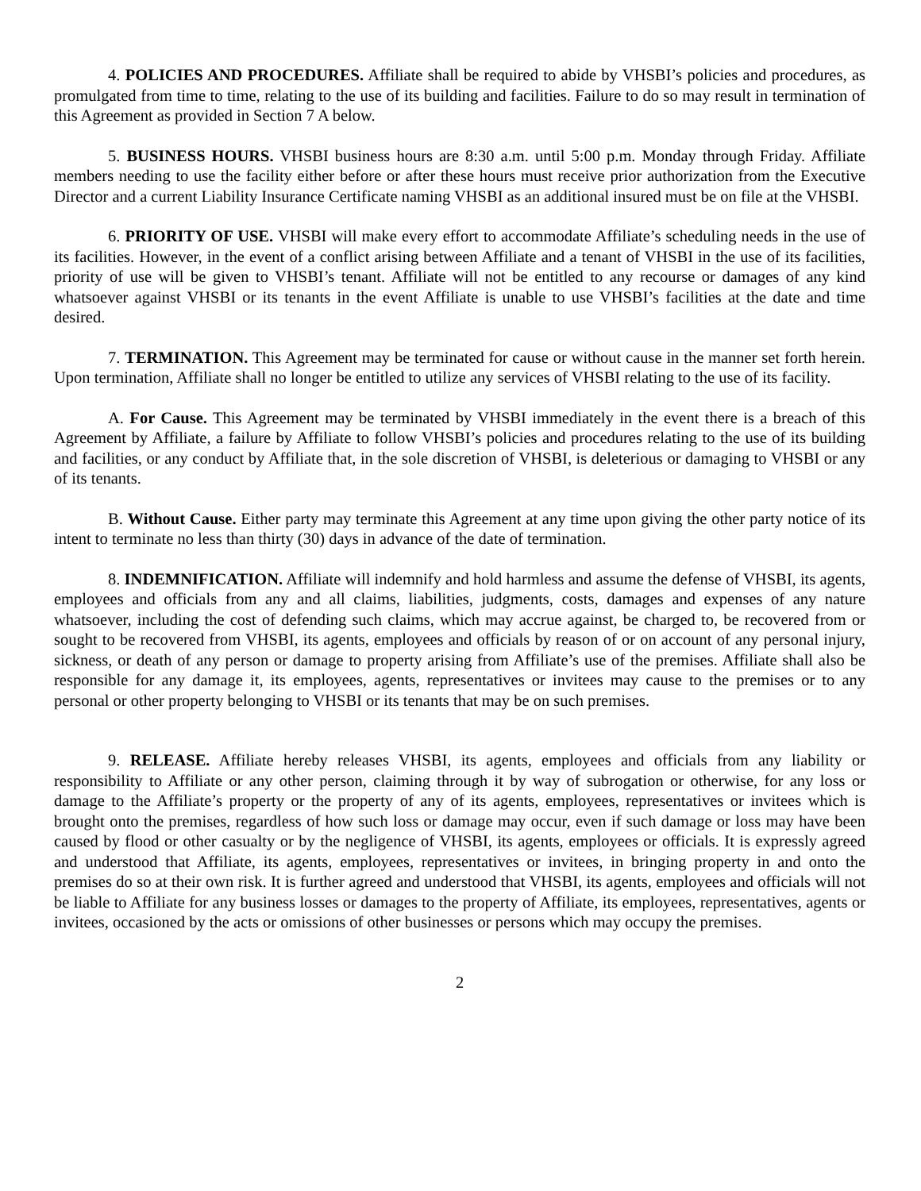4. POLICIES AND PROCEDURES. Affiliate shall be required to abide by VHSBI’s policies and procedures, as promulgated from time to time, relating to the use of its building and facilities. Failure to do so may result in termination of this Agreement as provided in Section 7 A below.
5. BUSINESS HOURS. VHSBI business hours are 8:30 a.m. until 5:00 p.m. Monday through Friday. Affiliate members needing to use the facility either before or after these hours must receive prior authorization from the Executive Director and a current Liability Insurance Certificate naming VHSBI as an additional insured must be on file at the VHSBI.
6. PRIORITY OF USE. VHSBI will make every effort to accommodate Affiliate’s scheduling needs in the use of its facilities. However, in the event of a conflict arising between Affiliate and a tenant of VHSBI in the use of its facilities, priority of use will be given to VHSBI’s tenant. Affiliate will not be entitled to any recourse or damages of any kind whatsoever against VHSBI or its tenants in the event Affiliate is unable to use VHSBI’s facilities at the date and time desired.
7. TERMINATION. This Agreement may be terminated for cause or without cause in the manner set forth herein. Upon termination, Affiliate shall no longer be entitled to utilize any services of VHSBI relating to the use of its facility.
A. For Cause. This Agreement may be terminated by VHSBI immediately in the event there is a breach of this Agreement by Affiliate, a failure by Affiliate to follow VHSBI’s policies and procedures relating to the use of its building and facilities, or any conduct by Affiliate that, in the sole discretion of VHSBI, is deleterious or damaging to VHSBI or any of its tenants.
B. Without Cause. Either party may terminate this Agreement at any time upon giving the other party notice of its intent to terminate no less than thirty (30) days in advance of the date of termination.
8. INDEMNIFICATION. Affiliate will indemnify and hold harmless and assume the defense of VHSBI, its agents, employees and officials from any and all claims, liabilities, judgments, costs, damages and expenses of any nature whatsoever, including the cost of defending such claims, which may accrue against, be charged to, be recovered from or sought to be recovered from VHSBI, its agents, employees and officials by reason of or on account of any personal injury, sickness, or death of any person or damage to property arising from Affiliate’s use of the premises. Affiliate shall also be responsible for any damage it, its employees, agents, representatives or invitees may cause to the premises or to any personal or other property belonging to VHSBI or its tenants that may be on such premises.
9. RELEASE. Affiliate hereby releases VHSBI, its agents, employees and officials from any liability or responsibility to Affiliate or any other person, claiming through it by way of subrogation or otherwise, for any loss or damage to the Affiliate’s property or the property of any of its agents, employees, representatives or invitees which is brought onto the premises, regardless of how such loss or damage may occur, even if such damage or loss may have been caused by flood or other casualty or by the negligence of VHSBI, its agents, employees or officials. It is expressly agreed and understood that Affiliate, its agents, employees, representatives or invitees, in bringing property in and onto the premises do so at their own risk. It is further agreed and understood that VHSBI, its agents, employees and officials will not be liable to Affiliate for any business losses or damages to the property of Affiliate, its employees, representatives, agents or invitees, occasioned by the acts or omissions of other businesses or persons which may occupy the premises.
2